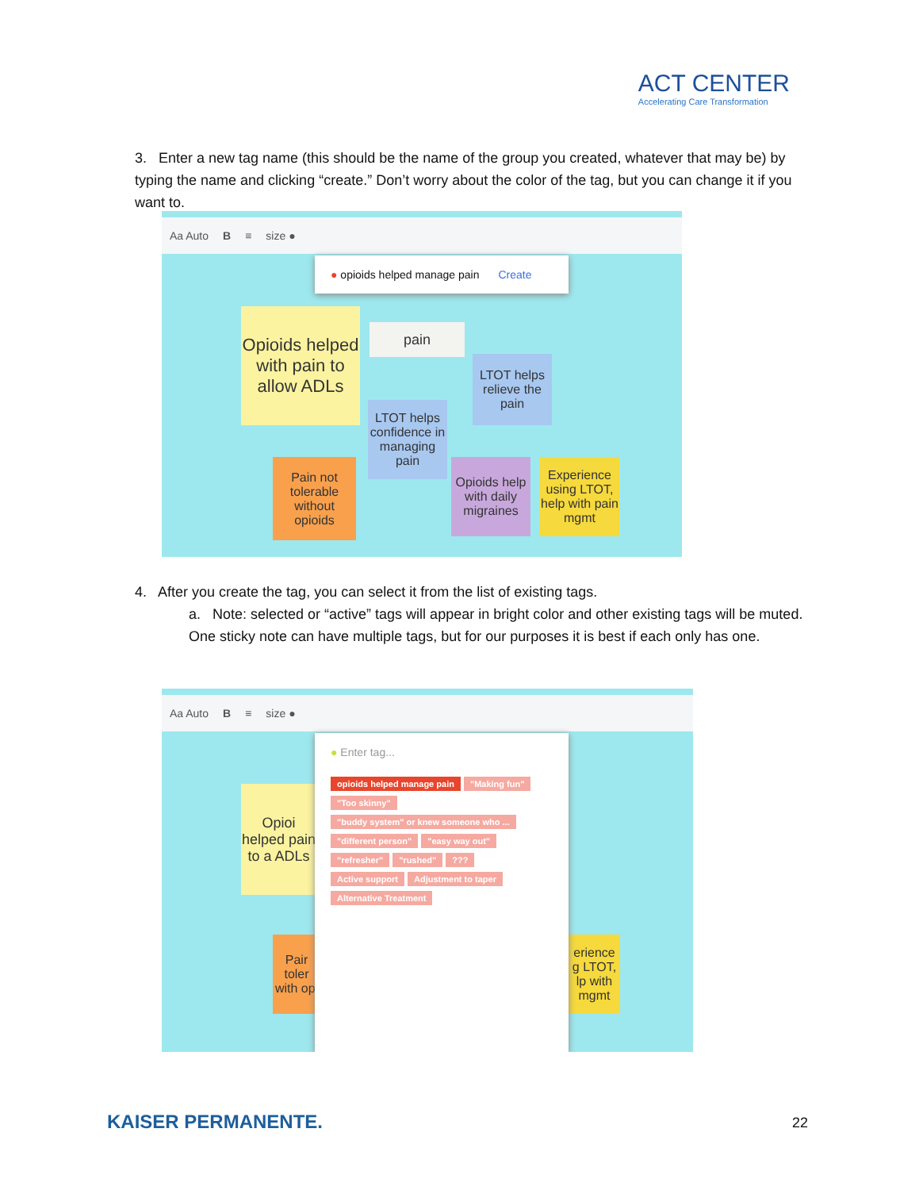ACT CENTER
Accelerating Care Transformation
3. Enter a new tag name (this should be the name of the group you created, whatever that may be) by typing the name and clicking “create.” Don’t worry about the color of the tag, but you can change it if you want to.
Aa Auto B ≡ size ●
● opioids helped manage pain Create
Opioids helped with pain to allow ADLs
pain
LTOT helps relieve the pain
LTOT helps confidence in managing pain
Pain not tolerable without opioids
Opioids help with daily migraines
Experience using LTOT, help with pain mgmt
4. After you create the tag, you can select it from the list of existing tags.
a. Note: selected or “active” tags will appear in bright color and other existing tags will be muted. One sticky note can have multiple tags, but for our purposes it is best if each only has one.
Aa Auto B ≡ size ●
Opioi helped pain to a ADLs
Pair toler with opi
erience g LTOT, lp with mgmt
● Enter tag...
opioids helped manage pain "Making fun" "Too skinny" "buddy system" or knew someone who ... "different person" "easy way out" "refresher" "rushed"??? Active support Adjustment to taper Alternative Treatment
KAISER PERMANENTE. 22